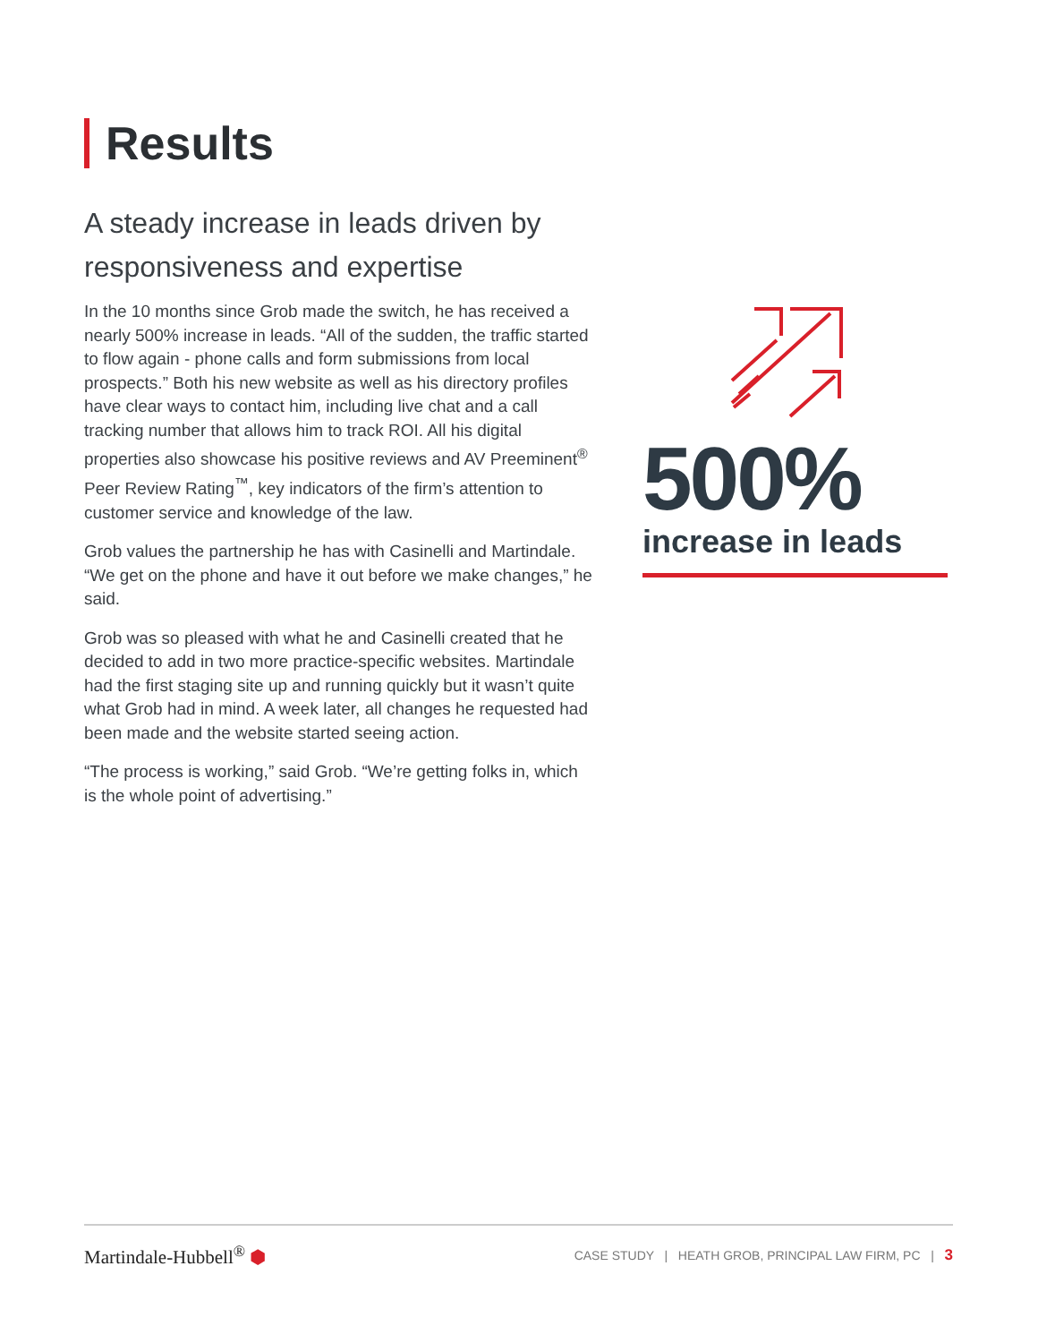Results
A steady increase in leads driven by responsiveness and expertise
In the 10 months since Grob made the switch, he has received a nearly 500% increase in leads. “All of the sudden, the traffic started to flow again - phone calls and form submissions from local prospects.” Both his new website as well as his directory profiles have clear ways to contact him, including live chat and a call tracking number that allows him to track ROI. All his digital properties also showcase his positive reviews and AV Preeminent<sup>®</sup> Peer Review Rating<sup>™</sup>, key indicators of the firm’s attention to customer service and knowledge of the law.
Grob values the partnership he has with Casinelli and Martindale. “We get on the phone and have it out before we make changes,” he said.
Grob was so pleased with what he and Casinelli created that he decided to add in two more practice-specific websites. Martindale had the first staging site up and running quickly but it wasn’t quite what Grob had in mind. A week later, all changes he requested had been made and the website started seeing action.
“The process is working,” said Grob. “We’re getting folks in, which is the whole point of advertising.”
500%
increase in leads
Martindale-Hubbell<sup>®</sup> ⬢ CASE STUDY | HEATH GROB, PRINCIPAL LAW FIRM, PC | 3